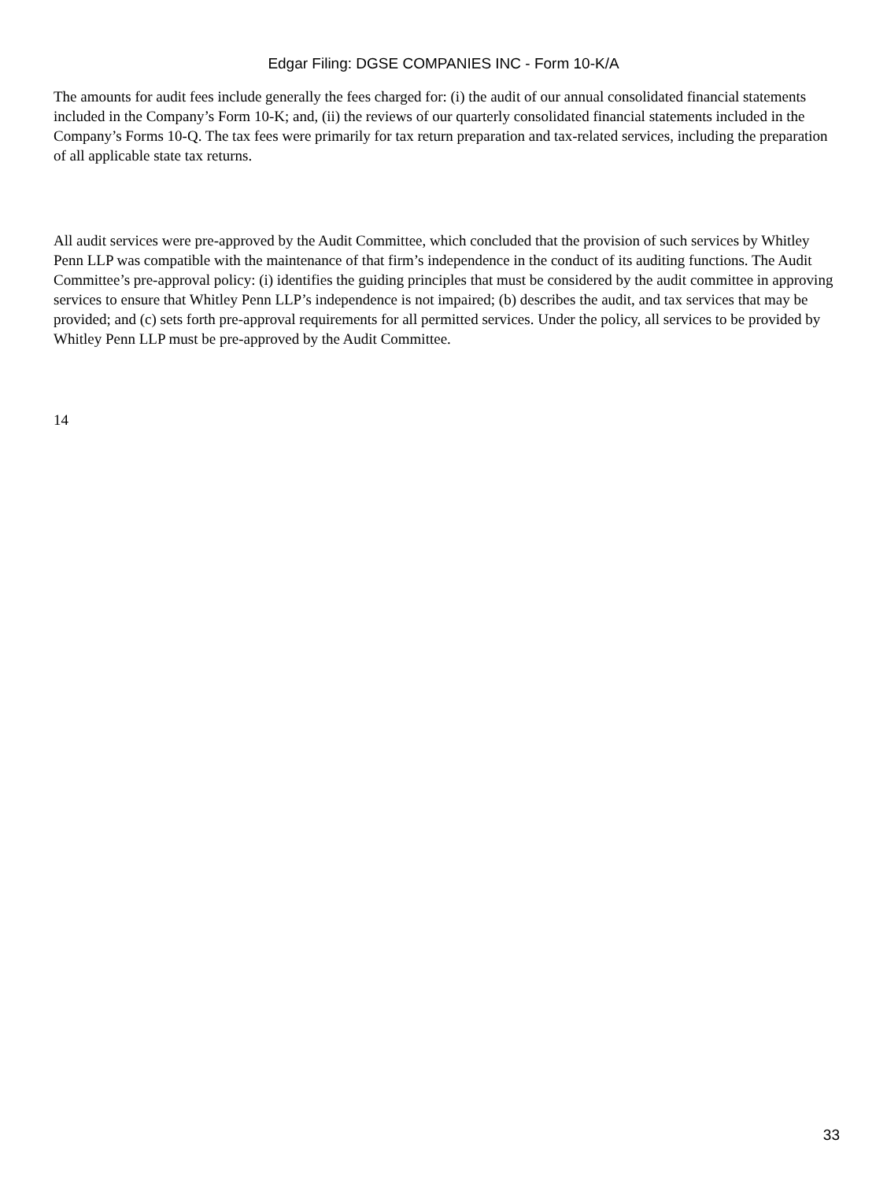Edgar Filing: DGSE COMPANIES INC - Form 10-K/A
The amounts for audit fees include generally the fees charged for: (i) the audit of our annual consolidated financial statements included in the Company’s Form 10-K; and, (ii) the reviews of our quarterly consolidated financial statements included in the Company’s Forms 10-Q. The tax fees were primarily for tax return preparation and tax-related services, including the preparation of all applicable state tax returns.
All audit services were pre-approved by the Audit Committee, which concluded that the provision of such services by Whitley Penn LLP was compatible with the maintenance of that firm’s independence in the conduct of its auditing functions. The Audit Committee’s pre-approval policy: (i) identifies the guiding principles that must be considered by the audit committee in approving services to ensure that Whitley Penn LLP’s independence is not impaired; (b) describes the audit, and tax services that may be provided; and (c) sets forth pre-approval requirements for all permitted services. Under the policy, all services to be provided by Whitley Penn LLP must be pre-approved by the Audit Committee.
14
33